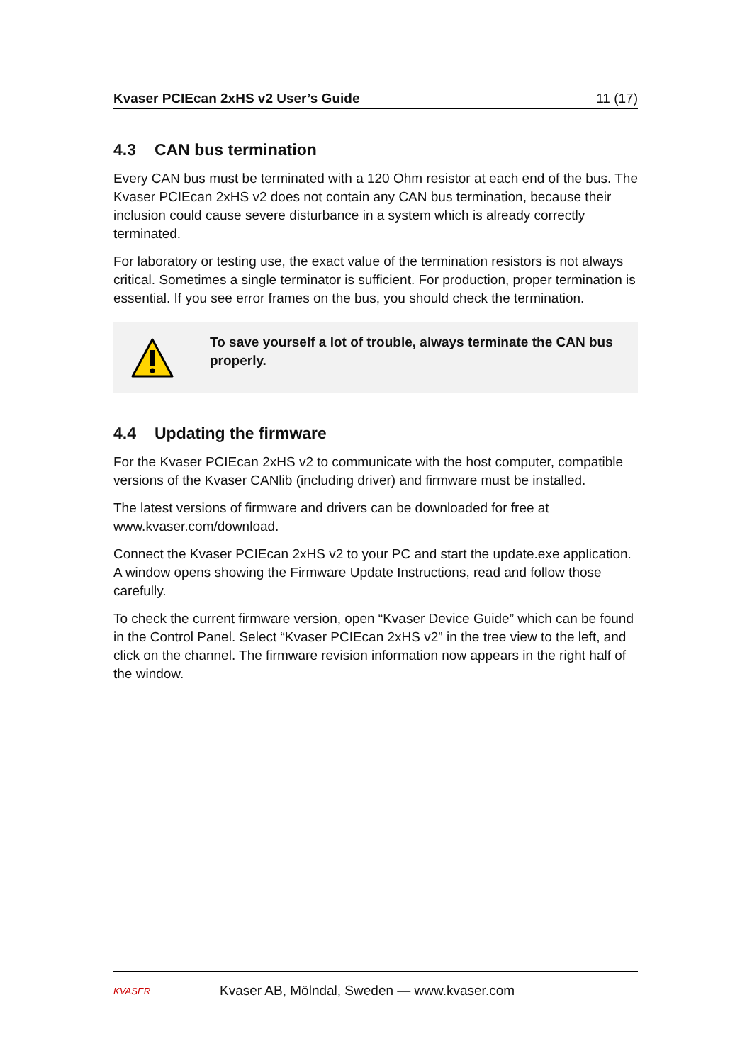Kvaser PCIEcan 2xHS v2 User’s Guide 11 (17)
4.3 CAN bus termination
Every CAN bus must be terminated with a 120 Ohm resistor at each end of the bus. The Kvaser PCIEcan 2xHS v2 does not contain any CAN bus termination, because their inclusion could cause severe disturbance in a system which is already correctly terminated.
For laboratory or testing use, the exact value of the termination resistors is not always critical. Sometimes a single terminator is sufficient. For production, proper termination is essential. If you see error frames on the bus, you should check the termination.
To save yourself a lot of trouble, always terminate the CAN bus properly.
4.4 Updating the firmware
For the Kvaser PCIEcan 2xHS v2 to communicate with the host computer, compatible versions of the Kvaser CANlib (including driver) and firmware must be installed.
The latest versions of firmware and drivers can be downloaded for free at www.kvaser.com/download.
Connect the Kvaser PCIEcan 2xHS v2 to your PC and start the update.exe application. A window opens showing the Firmware Update Instructions, read and follow those carefully.
To check the current firmware version, open “Kvaser Device Guide” which can be found in the Control Panel. Select “Kvaser PCIEcan 2xHS v2” in the tree view to the left, and click on the channel. The firmware revision information now appears in the right half of the window.
KVASER
Kvaser AB, Mölndal, Sweden — www.kvaser.com